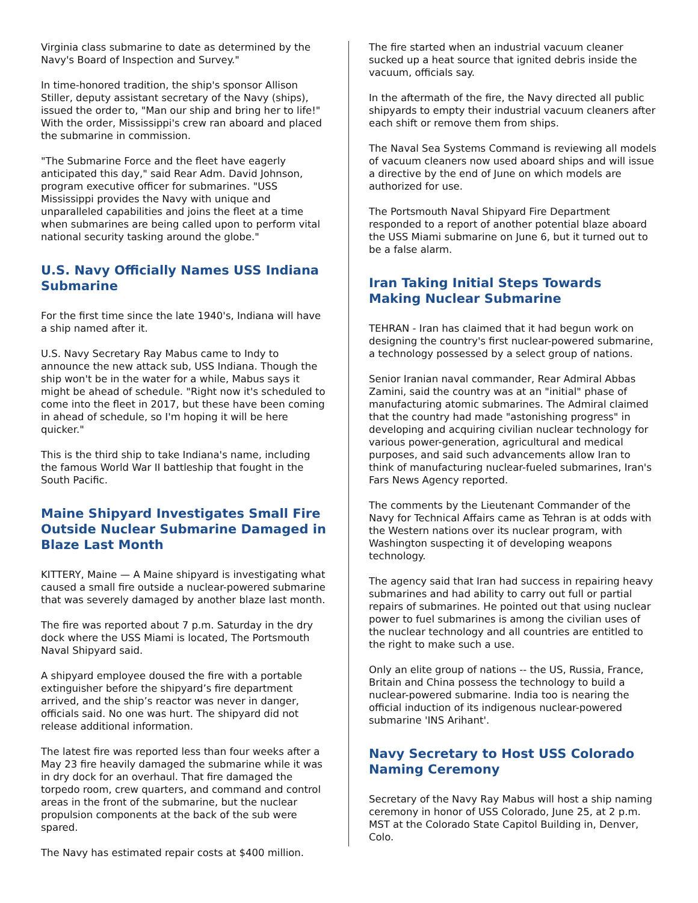Virginia class submarine to date as determined by the Navy's Board of Inspection and Survey."
In time-honored tradition, the ship's sponsor Allison Stiller, deputy assistant secretary of the Navy (ships), issued the order to, "Man our ship and bring her to life!" With the order, Mississippi's crew ran aboard and placed the submarine in commission.
"The Submarine Force and the fleet have eagerly anticipated this day," said Rear Adm. David Johnson, program executive officer for submarines. "USS Mississippi provides the Navy with unique and unparalleled capabilities and joins the fleet at a time when submarines are being called upon to perform vital national security tasking around the globe."
U.S. Navy Officially Names USS Indiana Submarine
For the first time since the late 1940's, Indiana will have a ship named after it.
U.S. Navy Secretary Ray Mabus came to Indy to announce the new attack sub, USS Indiana. Though the ship won't be in the water for a while, Mabus says it might be ahead of schedule. "Right now it's scheduled to come into the fleet in 2017, but these have been coming in ahead of schedule, so I'm hoping it will be here quicker."
This is the third ship to take Indiana's name, including the famous World War II battleship that fought in the South Pacific.
Maine Shipyard Investigates Small Fire Outside Nuclear Submarine Damaged in Blaze Last Month
KITTERY, Maine — A Maine shipyard is investigating what caused a small fire outside a nuclear-powered submarine that was severely damaged by another blaze last month.
The fire was reported about 7 p.m. Saturday in the dry dock where the USS Miami is located, The Portsmouth Naval Shipyard said.
A shipyard employee doused the fire with a portable extinguisher before the shipyard’s fire department arrived, and the ship’s reactor was never in danger, officials said. No one was hurt. The shipyard did not release additional information.
The latest fire was reported less than four weeks after a May 23 fire heavily damaged the submarine while it was in dry dock for an overhaul. That fire damaged the torpedo room, crew quarters, and command and control areas in the front of the submarine, but the nuclear propulsion components at the back of the sub were spared.
The Navy has estimated repair costs at $400 million.
The fire started when an industrial vacuum cleaner sucked up a heat source that ignited debris inside the vacuum, officials say.
In the aftermath of the fire, the Navy directed all public shipyards to empty their industrial vacuum cleaners after each shift or remove them from ships.
The Naval Sea Systems Command is reviewing all models of vacuum cleaners now used aboard ships and will issue a directive by the end of June on which models are authorized for use.
The Portsmouth Naval Shipyard Fire Department responded to a report of another potential blaze aboard the USS Miami submarine on June 6, but it turned out to be a false alarm.
Iran Taking Initial Steps Towards Making Nuclear Submarine
TEHRAN - Iran has claimed that it had begun work on designing the country's first nuclear-powered submarine, a technology possessed by a select group of nations.
Senior Iranian naval commander, Rear Admiral Abbas Zamini, said the country was at an "initial" phase of manufacturing atomic submarines. The Admiral claimed that the country had made "astonishing progress" in developing and acquiring civilian nuclear technology for various power-generation, agricultural and medical purposes, and said such advancements allow Iran to think of manufacturing nuclear-fueled submarines, Iran's Fars News Agency reported.
The comments by the Lieutenant Commander of the Navy for Technical Affairs came as Tehran is at odds with the Western nations over its nuclear program, with Washington suspecting it of developing weapons technology.
The agency said that Iran had success in repairing heavy submarines and had ability to carry out full or partial repairs of submarines. He pointed out that using nuclear power to fuel submarines is among the civilian uses of the nuclear technology and all countries are entitled to the right to make such a use.
Only an elite group of nations -- the US, Russia, France, Britain and China possess the technology to build a nuclear-powered submarine. India too is nearing the official induction of its indigenous nuclear-powered submarine 'INS Arihant'.
Navy Secretary to Host USS Colorado Naming Ceremony
Secretary of the Navy Ray Mabus will host a ship naming ceremony in honor of USS Colorado, June 25, at 2 p.m. MST at the Colorado State Capitol Building in, Denver, Colo.